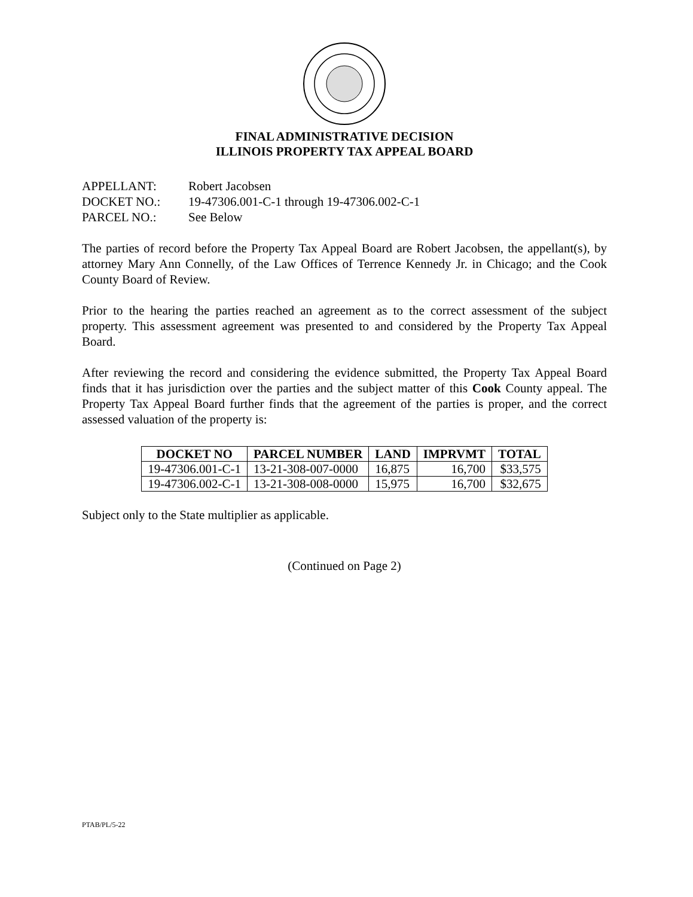FINAL ADMINISTRATIVE DECISION
ILLINOIS PROPERTY TAX APPEAL BOARD
APPELLANT: Robert Jacobsen
DOCKET NO.: 19-47306.001-C-1 through 19-47306.002-C-1
PARCEL NO.: See Below
The parties of record before the Property Tax Appeal Board are Robert Jacobsen, the appellant(s), by attorney Mary Ann Connelly, of the Law Offices of Terrence Kennedy Jr. in Chicago; and the Cook County Board of Review.
Prior to the hearing the parties reached an agreement as to the correct assessment of the subject property. This assessment agreement was presented to and considered by the Property Tax Appeal Board.
After reviewing the record and considering the evidence submitted, the Property Tax Appeal Board finds that it has jurisdiction over the parties and the subject matter of this Cook County appeal. The Property Tax Appeal Board further finds that the agreement of the parties is proper, and the correct assessed valuation of the property is:
| DOCKET NO | PARCEL NUMBER | LAND | IMPRVMT | TOTAL |
| --- | --- | --- | --- | --- |
| 19-47306.001-C-1 | 13-21-308-007-0000 | 16,875 | 16,700 | $33,575 |
| 19-47306.002-C-1 | 13-21-308-008-0000 | 15,975 | 16,700 | $32,675 |
Subject only to the State multiplier as applicable.
(Continued on Page 2)
PTAB/PL/5-22